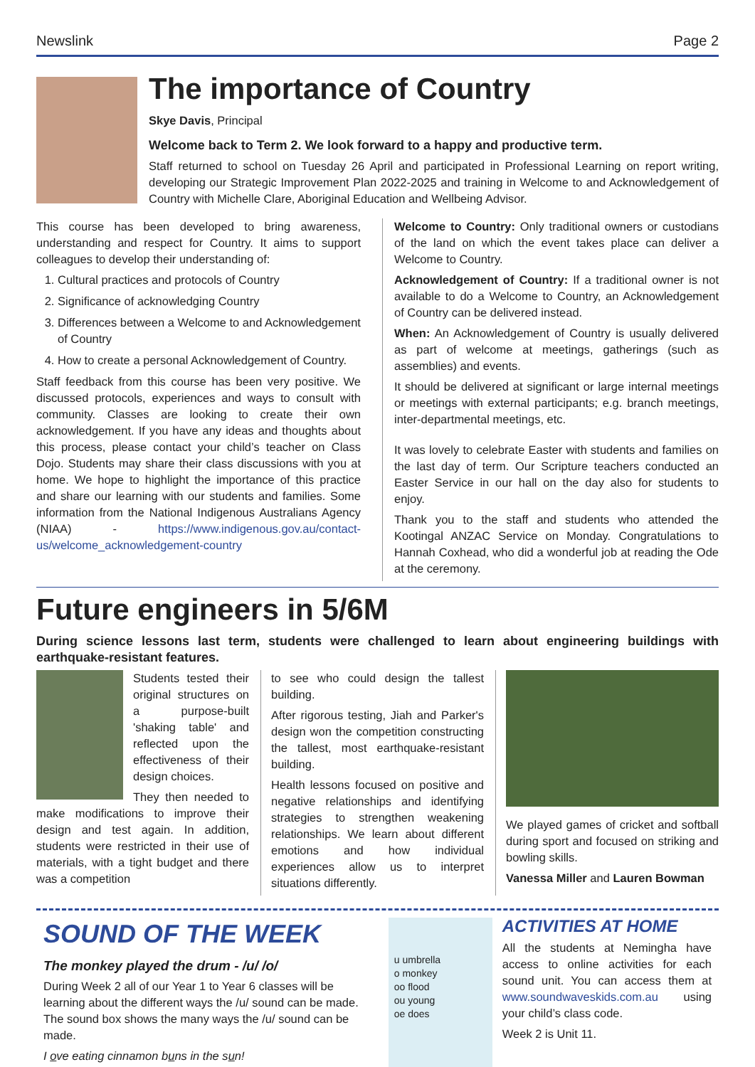Newslink Page 2
The importance of Country
Skye Davis, Principal
Welcome back to Term 2. We look forward to a happy and productive term.
Staff returned to school on Tuesday 26 April and participated in Professional Learning on report writing, developing our Strategic Improvement Plan 2022-2025 and training in Welcome to and Acknowledgement of Country with Michelle Clare, Aboriginal Education and Wellbeing Advisor.
This course has been developed to bring awareness, understanding and respect for Country. It aims to support colleagues to develop their understanding of:
1. Cultural practices and protocols of Country
2. Significance of acknowledging Country
3. Differences between a Welcome to and Acknowledgement of Country
4. How to create a personal Acknowledgement of Country.
Staff feedback from this course has been very positive. We discussed protocols, experiences and ways to consult with community. Classes are looking to create their own acknowledgement. If you have any ideas and thoughts about this process, please contact your child’s teacher on Class Dojo. Students may share their class discussions with you at home. We hope to highlight the importance of this practice and share our learning with our students and families. Some information from the National Indigenous Australians Agency (NIAA) - https://www.indigenous.gov.au/contact-us/welcome_acknowledgement-country
Welcome to Country: Only traditional owners or custodians of the land on which the event takes place can deliver a Welcome to Country.
Acknowledgement of Country: If a traditional owner is not available to do a Welcome to Country, an Acknowledgement of Country can be delivered instead.
When: An Acknowledgement of Country is usually delivered as part of welcome at meetings, gatherings (such as assemblies) and events.
It should be delivered at significant or large internal meetings or meetings with external participants; e.g. branch meetings, inter-departmental meetings, etc.
It was lovely to celebrate Easter with students and families on the last day of term. Our Scripture teachers conducted an Easter Service in our hall on the day also for students to enjoy.
Thank you to the staff and students who attended the Kootingal ANZAC Service on Monday. Congratulations to Hannah Coxhead, who did a wonderful job at reading the Ode at the ceremony.
Future engineers in 5/6M
During science lessons last term, students were challenged to learn about engineering buildings with earthquake-resistant features.
Students tested their original structures on a purpose-built 'shaking table' and reflected upon the effectiveness of their design choices.
They then needed to make modifications to improve their design and test again. In addition, students were restricted in their use of materials, with a tight budget and there was a competition
to see who could design the tallest building.
After rigorous testing, Jiah and Parker's design won the competition constructing the tallest, most earthquake-resistant building.
Health lessons focused on positive and negative relationships and identifying strategies to strengthen weakening relationships. We learn about different emotions and how individual experiences allow us to interpret situations differently.
We played games of cricket and softball during sport and focused on striking and bowling skills.
Vanessa Miller and Lauren Bowman
SOUND OF THE WEEK
The monkey played the drum - /u/ /o/
During Week 2 all of our Year 1 to Year 6 classes will be learning about the different ways the /u/ sound can be made. The sound box shows the many ways the /u/ sound can be made.
I ove eating cinnamon buns in the sun!
u umbrella
o monkey
oo flood
ou young
oe does
ACTIVITIES AT HOME
All the students at Nemingha have access to online activities for each sound unit. You can access them at www.soundwaveskids.com.au using your child’s class code.
Week 2 is Unit 11.